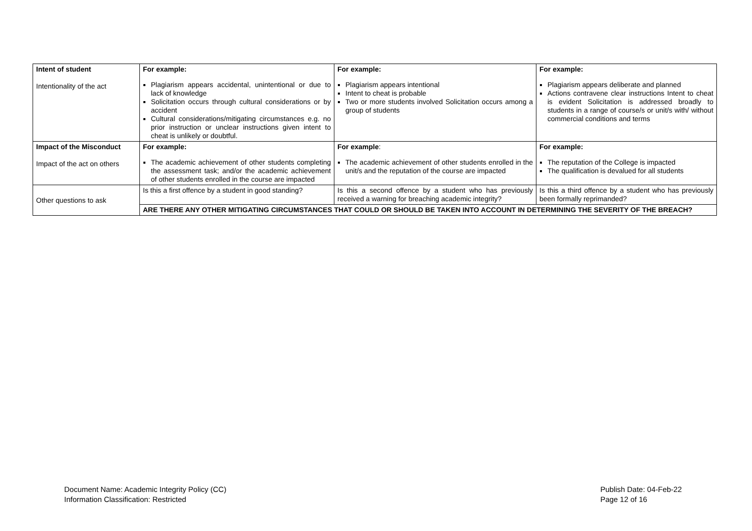| Intent of student Intentionality of the act | For example: Plagiarism appears accidental, unintentional or due to lack of knowledge Solicitation occurs through cultural considerations or by accident Cultural considerations/mitigating circumstances e.g. no prior instruction or unclear instructions given intent to cheat is unlikely or doubtful. | For example: Plagiarism appears intentional Intent to cheat is probable Two or more students involved Solicitation occurs among a group of students | For example: Plagiarism appears deliberate and planned Actions contravene clear instructions Intent to cheat is evident Solicitation is addressed broadly to students in a range of course/s or unit/s with/ without commercial conditions and terms |
| Impact of the Misconduct Impact of the act on others | For example: The academic achievement of other students completing the assessment task; and/or the academic achievement of other students enrolled in the course are impacted | For example : The academic achievement of other students enrolled in the unit/s and the reputation of the course are impacted | For example: The reputation of the College is impacted The qualification is devalued for all students |
| Other questions to ask | Is this a first offence by a student in good standing? | Is this a second offence by a student who has previously received a warning for breaching academic integrity? | Is this a third offence by a student who has previously been formally reprimanded? |
| | ARE THERE ANY OTHER MITIGATING CIRCUMSTANCES THAT COULD OR SHOULD BE TAKEN INTO ACCOUNT IN DETERMINING THE SEVERITY OF THE BREACH? | | |
Document Name: Academic Integrity Policy (CC)
Information Classification: Restricted
Publish Date: 04-Feb-22
Page 12 of 16